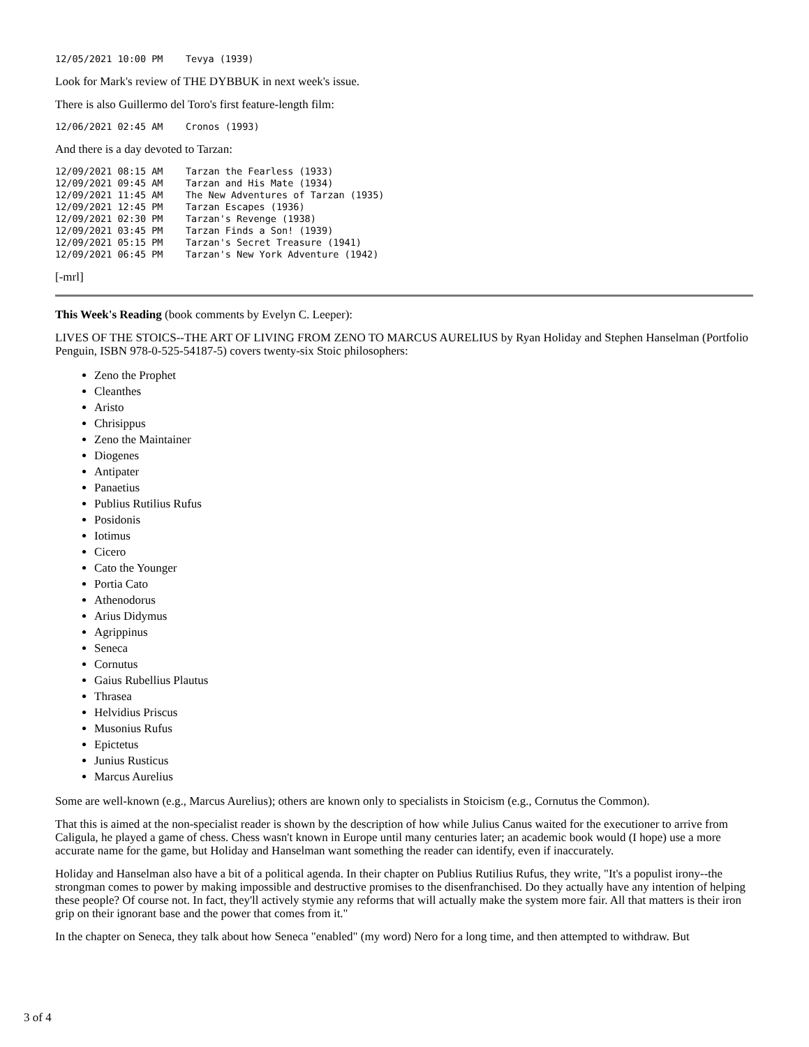12/05/2021 10:00 PM    Tevya (1939)
Look for Mark's review of THE DYBBUK in next week's issue.
There is also Guillermo del Toro's first feature-length film:
12/06/2021 02:45 AM    Cronos (1993)
And there is a day devoted to Tarzan:
12/09/2021 08:15 AM    Tarzan the Fearless (1933)
12/09/2021 09:45 AM    Tarzan and His Mate (1934)
12/09/2021 11:45 AM    The New Adventures of Tarzan (1935)
12/09/2021 12:45 PM    Tarzan Escapes (1936)
12/09/2021 02:30 PM    Tarzan's Revenge (1938)
12/09/2021 03:45 PM    Tarzan Finds a Son! (1939)
12/09/2021 05:15 PM    Tarzan's Secret Treasure (1941)
12/09/2021 06:45 PM    Tarzan's New York Adventure (1942)
[-mrl]
This Week's Reading (book comments by Evelyn C. Leeper):
LIVES OF THE STOICS--THE ART OF LIVING FROM ZENO TO MARCUS AURELIUS by Ryan Holiday and Stephen Hanselman (Portfolio Penguin, ISBN 978-0-525-54187-5) covers twenty-six Stoic philosophers:
Zeno the Prophet
Cleanthes
Aristo
Chrisippus
Zeno the Maintainer
Diogenes
Antipater
Panaetius
Publius Rutilius Rufus
Posidonis
Iotimus
Cicero
Cato the Younger
Portia Cato
Athenodorus
Arius Didymus
Agrippinus
Seneca
Cornutus
Gaius Rubellius Plautus
Thrasea
Helvidius Priscus
Musonius Rufus
Epictetus
Junius Rusticus
Marcus Aurelius
Some are well-known (e.g., Marcus Aurelius); others are known only to specialists in Stoicism (e.g., Cornutus the Common).
That this is aimed at the non-specialist reader is shown by the description of how while Julius Canus waited for the executioner to arrive from Caligula, he played a game of chess. Chess wasn't known in Europe until many centuries later; an academic book would (I hope) use a more accurate name for the game, but Holiday and Hanselman want something the reader can identify, even if inaccurately.
Holiday and Hanselman also have a bit of a political agenda. In their chapter on Publius Rutilius Rufus, they write, "It's a populist irony--the strongman comes to power by making impossible and destructive promises to the disenfranchised. Do they actually have any intention of helping these people? Of course not. In fact, they'll actively stymie any reforms that will actually make the system more fair. All that matters is their iron grip on their ignorant base and the power that comes from it."
In the chapter on Seneca, they talk about how Seneca "enabled" (my word) Nero for a long time, and then attempted to withdraw. But
3 of 4